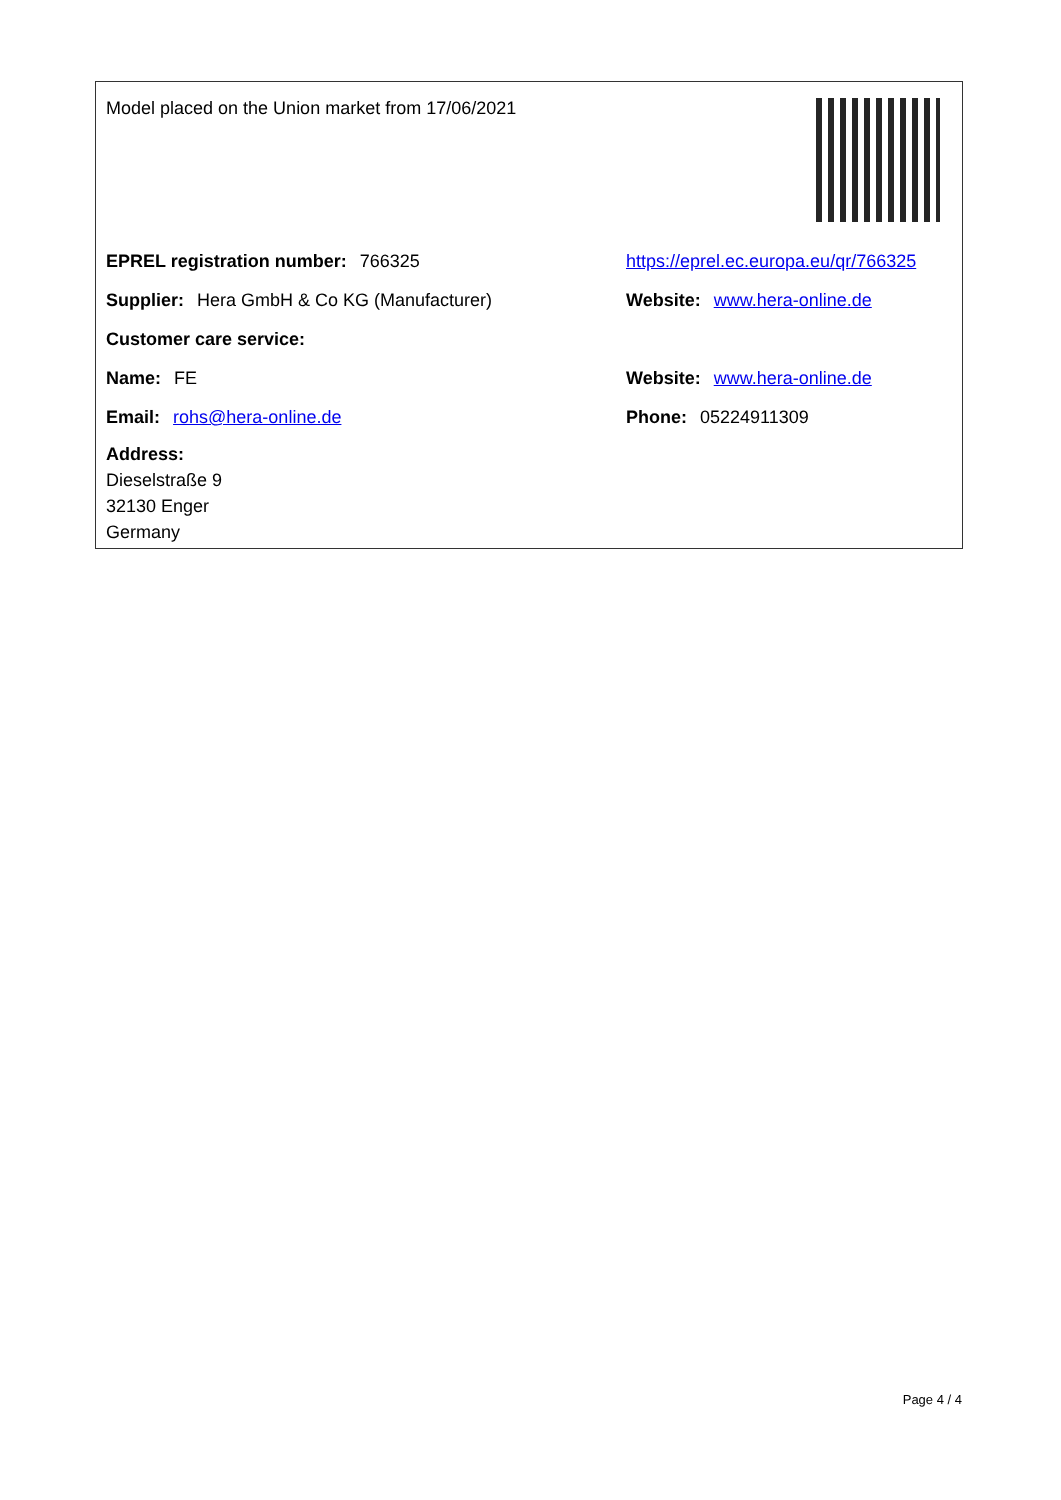Model placed on the Union market from 17/06/2021
EPREL registration number: 766325
https://eprel.ec.europa.eu/qr/766325
Supplier: Hera GmbH & Co KG (Manufacturer) Website: www.hera-online.de
Customer care service:
Name: FE Website: www.hera-online.de
Email: rohs@hera-online.de Phone: 05224911309
Address:
Dieselstraße 9
32130 Enger
Germany
Page 4 / 4